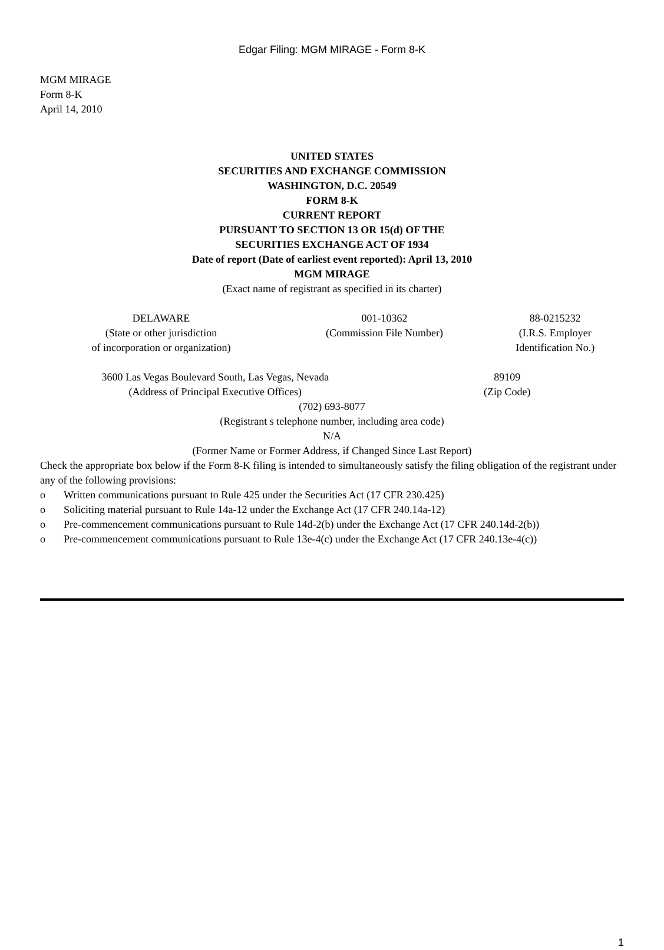Edgar Filing: MGM MIRAGE - Form 8-K
MGM MIRAGE
Form 8-K
April 14, 2010
UNITED STATES
SECURITIES AND EXCHANGE COMMISSION
WASHINGTON, D.C. 20549
FORM 8-K
CURRENT REPORT
PURSUANT TO SECTION 13 OR 15(d) OF THE
SECURITIES EXCHANGE ACT OF 1934
Date of report (Date of earliest event reported): April 13, 2010
MGM MIRAGE
(Exact name of registrant as specified in its charter)
| DELAWARE (State or other jurisdiction of incorporation or organization) | 001-10362 (Commission File Number) | 88-0215232 (I.R.S. Employer Identification No.) |
| 3600 Las Vegas Boulevard South, Las Vegas, Nevada (Address of Principal Executive Offices) | 89109 (Zip Code) |
(702) 693-8077
(Registrant s telephone number, including area code)
N/A
(Former Name or Former Address, if Changed Since Last Report)
Check the appropriate box below if the Form 8-K filing is intended to simultaneously satisfy the filing obligation of the registrant under any of the following provisions:
o Written communications pursuant to Rule 425 under the Securities Act (17 CFR 230.425)
o Soliciting material pursuant to Rule 14a-12 under the Exchange Act (17 CFR 240.14a-12)
o Pre-commencement communications pursuant to Rule 14d-2(b) under the Exchange Act (17 CFR 240.14d-2(b))
o Pre-commencement communications pursuant to Rule 13e-4(c) under the Exchange Act (17 CFR 240.13e-4(c))
1